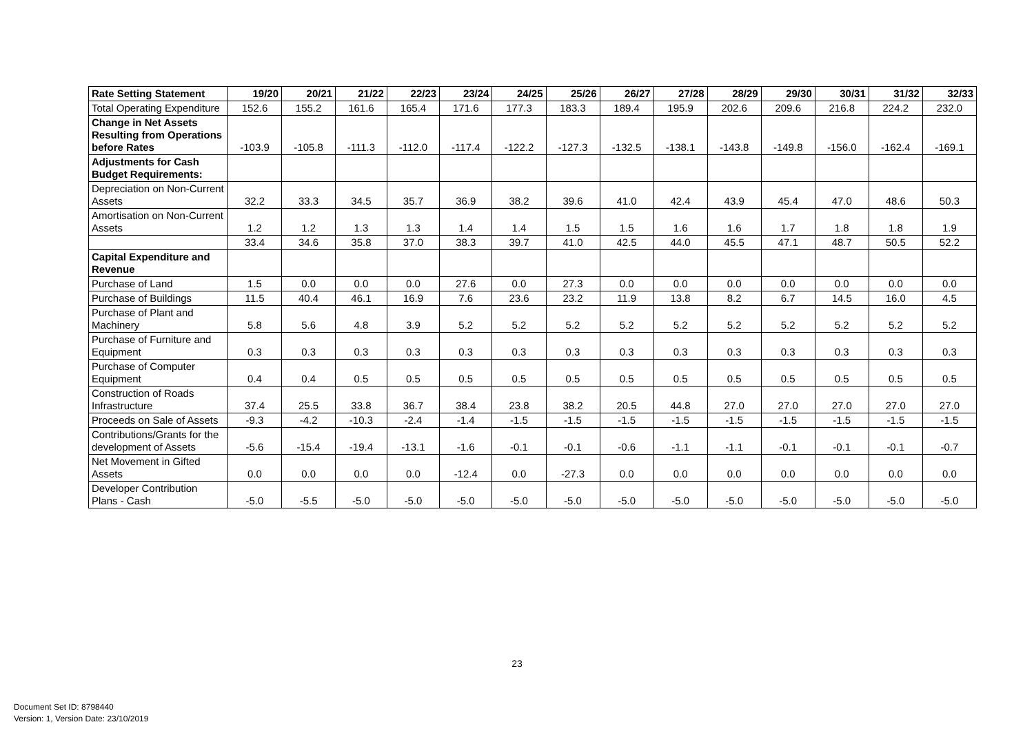| Rate Setting Statement | 19/20 | 20/21 | 21/22 | 22/23 | 23/24 | 24/25 | 25/26 | 26/27 | 27/28 | 28/29 | 29/30 | 30/31 | 31/32 | 32/33 |
| --- | --- | --- | --- | --- | --- | --- | --- | --- | --- | --- | --- | --- | --- | --- |
| Total Operating Expenditure | 152.6 | 155.2 | 161.6 | 165.4 | 171.6 | 177.3 | 183.3 | 189.4 | 195.9 | 202.6 | 209.6 | 216.8 | 224.2 | 232.0 |
| Change in Net Assets Resulting from Operations before Rates | -103.9 | -105.8 | -111.3 | -112.0 | -117.4 | -122.2 | -127.3 | -132.5 | -138.1 | -143.8 | -149.8 | -156.0 | -162.4 | -169.1 |
| Adjustments for Cash Budget Requirements: | | | | | | | | | | | | | | |
| Depreciation on Non-Current Assets | 32.2 | 33.3 | 34.5 | 35.7 | 36.9 | 38.2 | 39.6 | 41.0 | 42.4 | 43.9 | 45.4 | 47.0 | 48.6 | 50.3 |
| Amortisation on Non-Current Assets | 1.2 | 1.2 | 1.3 | 1.3 | 1.4 | 1.4 | 1.5 | 1.5 | 1.6 | 1.6 | 1.7 | 1.8 | 1.8 | 1.9 |
| | 33.4 | 34.6 | 35.8 | 37.0 | 38.3 | 39.7 | 41.0 | 42.5 | 44.0 | 45.5 | 47.1 | 48.7 | 50.5 | 52.2 |
| Capital Expenditure and Revenue | | | | | | | | | | | | | | |
| Purchase of Land | 1.5 | 0.0 | 0.0 | 0.0 | 27.6 | 0.0 | 27.3 | 0.0 | 0.0 | 0.0 | 0.0 | 0.0 | 0.0 | 0.0 |
| Purchase of Buildings | 11.5 | 40.4 | 46.1 | 16.9 | 7.6 | 23.6 | 23.2 | 11.9 | 13.8 | 8.2 | 6.7 | 14.5 | 16.0 | 4.5 |
| Purchase of Plant and Machinery | 5.8 | 5.6 | 4.8 | 3.9 | 5.2 | 5.2 | 5.2 | 5.2 | 5.2 | 5.2 | 5.2 | 5.2 | 5.2 | 5.2 |
| Purchase of Furniture and Equipment | 0.3 | 0.3 | 0.3 | 0.3 | 0.3 | 0.3 | 0.3 | 0.3 | 0.3 | 0.3 | 0.3 | 0.3 | 0.3 | 0.3 |
| Purchase of Computer Equipment | 0.4 | 0.4 | 0.5 | 0.5 | 0.5 | 0.5 | 0.5 | 0.5 | 0.5 | 0.5 | 0.5 | 0.5 | 0.5 | 0.5 |
| Construction of Roads Infrastructure | 37.4 | 25.5 | 33.8 | 36.7 | 38.4 | 23.8 | 38.2 | 20.5 | 44.8 | 27.0 | 27.0 | 27.0 | 27.0 | 27.0 |
| Proceeds on Sale of Assets | -9.3 | -4.2 | -10.3 | -2.4 | -1.4 | -1.5 | -1.5 | -1.5 | -1.5 | -1.5 | -1.5 | -1.5 | -1.5 | -1.5 |
| Contributions/Grants for the development of Assets | -5.6 | -15.4 | -19.4 | -13.1 | -1.6 | -0.1 | -0.1 | -0.6 | -1.1 | -1.1 | -0.1 | -0.1 | -0.1 | -0.7 |
| Net Movement in Gifted Assets | 0.0 | 0.0 | 0.0 | 0.0 | -12.4 | 0.0 | -27.3 | 0.0 | 0.0 | 0.0 | 0.0 | 0.0 | 0.0 | 0.0 |
| Developer Contribution Plans - Cash | -5.0 | -5.5 | -5.0 | -5.0 | -5.0 | -5.0 | -5.0 | -5.0 | -5.0 | -5.0 | -5.0 | -5.0 | -5.0 | -5.0 |
23
Document Set ID: 8798440
Version: 1, Version Date: 23/10/2019